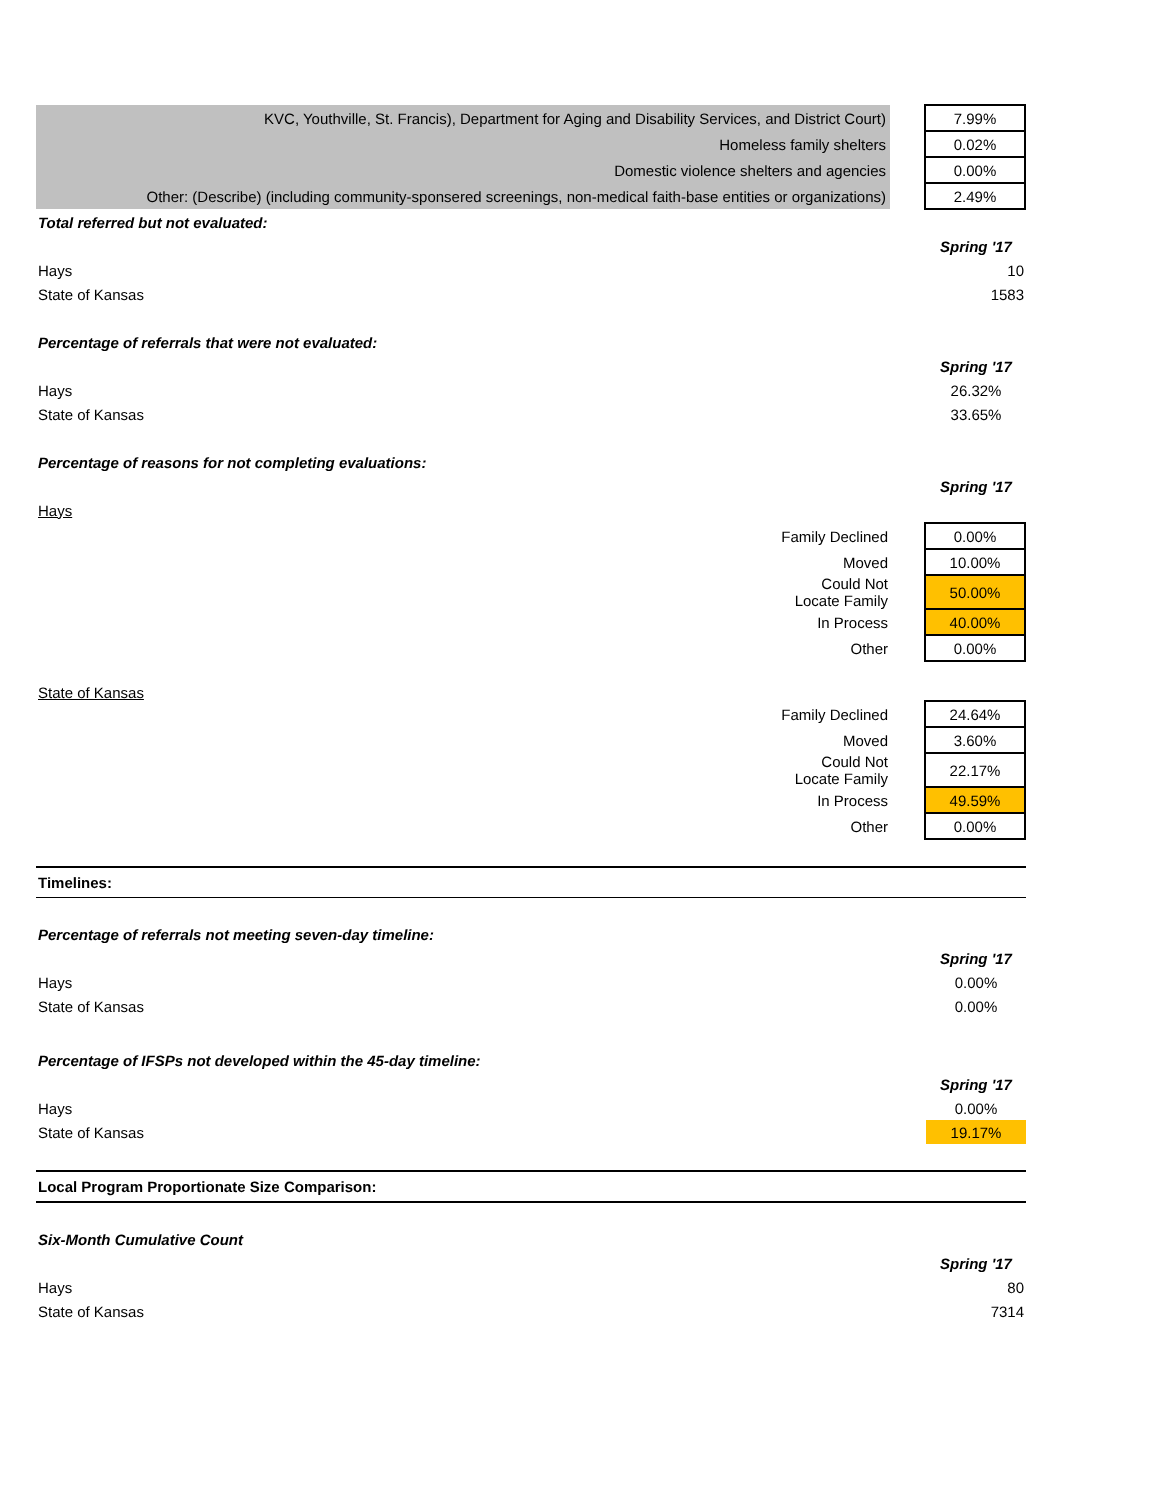| KVC, Youthville, St. Francis), Department for Aging and Disability Services, and District Court) | | 7.99% |
| Homeless family shelters | | 0.02% |
| Domestic violence shelters and agencies | | 0.00% |
| Other: (Describe) (including community-sponsered screenings, non-medical faith-base entities or organizations) | | 2.49% |
| Total referred but not evaluated: | |
| | Spring '17 |
| Hays | 10 |
| State of Kansas | 1583 |
| Percentage of referrals that were not evaluated: | |
| | Spring '17 |
| Hays | 26.32% |
| State of Kansas | 33.65% |
| Percentage of reasons for not completing evaluations: | |
| | Spring '17 |
| Hays | |
| Family Declined | | 0.00% |
| Moved | | 10.00% |
| Could Not Locate Family | | 50.00% |
| In Process | | 40.00% |
| Other | | 0.00% |
| State of Kansas | | |
| Family Declined | | 24.64% |
| Moved | | 3.60% |
| Could Not Locate Family | | 22.17% |
| In Process | | 49.59% |
| Other | | 0.00% |
Timelines:
| Percentage of referrals not meeting seven-day timeline: | |
| | Spring '17 |
| Hays | 0.00% |
| State of Kansas | 0.00% |
| Percentage of IFSPs not developed within the 45-day timeline: | |
| | Spring '17 |
| Hays | 0.00% |
| State of Kansas | 19.17% |
Local Program Proportionate Size Comparison:
| Six-Month Cumulative Count | |
| | Spring '17 |
| Hays | 80 |
| State of Kansas | 7314 |